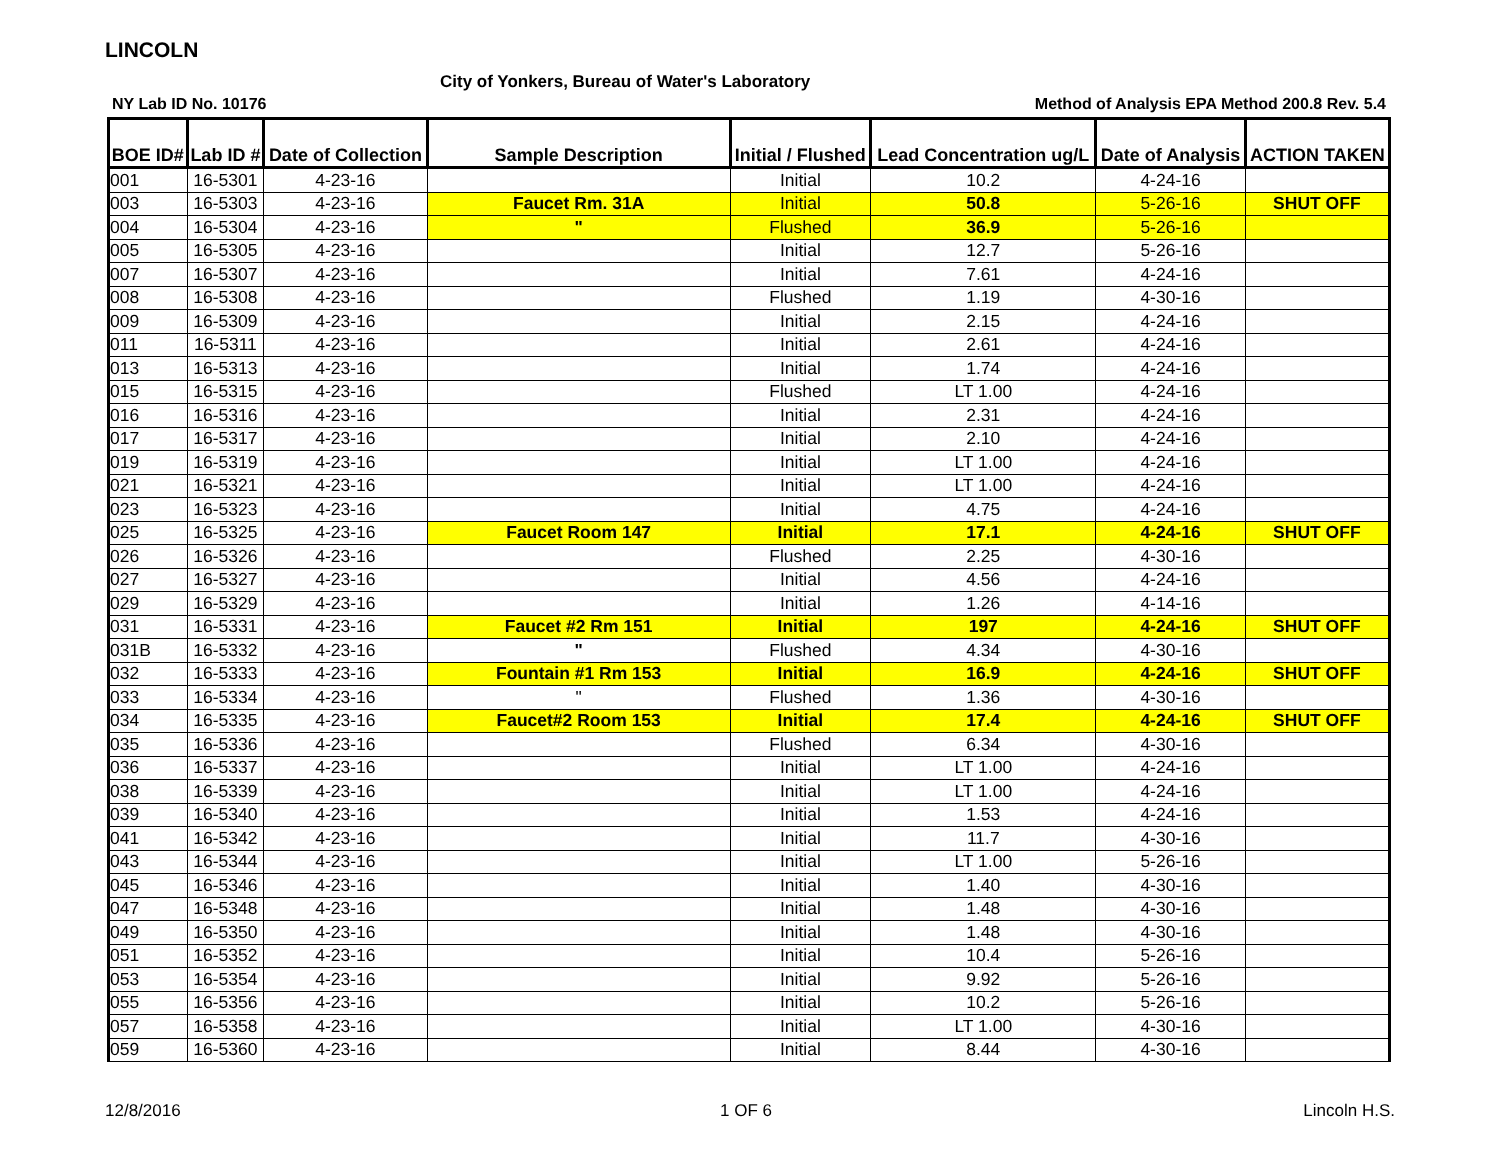LINCOLN
City of Yonkers, Bureau of Water's Laboratory
NY Lab ID No. 10176
Method of Analysis EPA Method 200.8 Rev. 5.4
| BOE ID# | Lab ID # | Date of Collection | Sample Description | Initial / Flushed | Lead Concentration ug/L | Date of Analysis | ACTION TAKEN |
| --- | --- | --- | --- | --- | --- | --- | --- |
| 001 | 16-5301 | 4-23-16 | | Initial | 10.2 | 4-24-16 | |
| 003 | 16-5303 | 4-23-16 | Faucet Rm. 31A | Initial | 50.8 | 5-26-16 | SHUT OFF |
| 004 | 16-5304 | 4-23-16 | " | Flushed | 36.9 | 5-26-16 | |
| 005 | 16-5305 | 4-23-16 | | Initial | 12.7 | 5-26-16 | |
| 007 | 16-5307 | 4-23-16 | | Initial | 7.61 | 4-24-16 | |
| 008 | 16-5308 | 4-23-16 | | Flushed | 1.19 | 4-30-16 | |
| 009 | 16-5309 | 4-23-16 | | Initial | 2.15 | 4-24-16 | |
| 011 | 16-5311 | 4-23-16 | | Initial | 2.61 | 4-24-16 | |
| 013 | 16-5313 | 4-23-16 | | Initial | 1.74 | 4-24-16 | |
| 015 | 16-5315 | 4-23-16 | | Flushed | LT 1.00 | 4-24-16 | |
| 016 | 16-5316 | 4-23-16 | | Initial | 2.31 | 4-24-16 | |
| 017 | 16-5317 | 4-23-16 | | Initial | 2.10 | 4-24-16 | |
| 019 | 16-5319 | 4-23-16 | | Initial | LT 1.00 | 4-24-16 | |
| 021 | 16-5321 | 4-23-16 | | Initial | LT 1.00 | 4-24-16 | |
| 023 | 16-5323 | 4-23-16 | | Initial | 4.75 | 4-24-16 | |
| 025 | 16-5325 | 4-23-16 | Faucet Room 147 | Initial | 17.1 | 4-24-16 | SHUT OFF |
| 026 | 16-5326 | 4-23-16 | | Flushed | 2.25 | 4-30-16 | |
| 027 | 16-5327 | 4-23-16 | | Initial | 4.56 | 4-24-16 | |
| 029 | 16-5329 | 4-23-16 | | Initial | 1.26 | 4-14-16 | |
| 031 | 16-5331 | 4-23-16 | Faucet #2 Rm 151 | Initial | 197 | 4-24-16 | SHUT OFF |
| 031B | 16-5332 | 4-23-16 | " | Flushed | 4.34 | 4-30-16 | |
| 032 | 16-5333 | 4-23-16 | Fountain #1 Rm 153 | Initial | 16.9 | 4-24-16 | SHUT OFF |
| 033 | 16-5334 | 4-23-16 | " | Flushed | 1.36 | 4-30-16 | |
| 034 | 16-5335 | 4-23-16 | Faucet#2 Room 153 | Initial | 17.4 | 4-24-16 | SHUT OFF |
| 035 | 16-5336 | 4-23-16 | | Flushed | 6.34 | 4-30-16 | |
| 036 | 16-5337 | 4-23-16 | | Initial | LT 1.00 | 4-24-16 | |
| 038 | 16-5339 | 4-23-16 | | Initial | LT 1.00 | 4-24-16 | |
| 039 | 16-5340 | 4-23-16 | | Initial | 1.53 | 4-24-16 | |
| 041 | 16-5342 | 4-23-16 | | Initial | 11.7 | 4-30-16 | |
| 043 | 16-5344 | 4-23-16 | | Initial | LT 1.00 | 5-26-16 | |
| 045 | 16-5346 | 4-23-16 | | Initial | 1.40 | 4-30-16 | |
| 047 | 16-5348 | 4-23-16 | | Initial | 1.48 | 4-30-16 | |
| 049 | 16-5350 | 4-23-16 | | Initial | 1.48 | 4-30-16 | |
| 051 | 16-5352 | 4-23-16 | | Initial | 10.4 | 5-26-16 | |
| 053 | 16-5354 | 4-23-16 | | Initial | 9.92 | 5-26-16 | |
| 055 | 16-5356 | 4-23-16 | | Initial | 10.2 | 5-26-16 | |
| 057 | 16-5358 | 4-23-16 | | Initial | LT 1.00 | 4-30-16 | |
| 059 | 16-5360 | 4-23-16 | | Initial | 8.44 | 4-30-16 | |
12/8/2016 1 OF 6 Lincoln H.S.